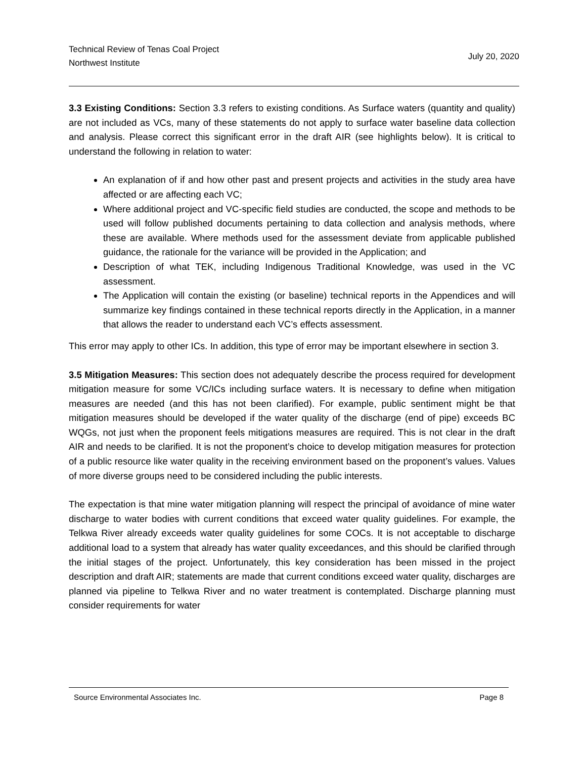Technical Review of Tenas Coal Project
Northwest Institute
July 20, 2020
3.3 Existing Conditions: Section 3.3 refers to existing conditions. As Surface waters (quantity and quality) are not included as VCs, many of these statements do not apply to surface water baseline data collection and analysis. Please correct this significant error in the draft AIR (see highlights below). It is critical to understand the following in relation to water:
An explanation of if and how other past and present projects and activities in the study area have affected or are affecting each VC;
Where additional project and VC-specific field studies are conducted, the scope and methods to be used will follow published documents pertaining to data collection and analysis methods, where these are available. Where methods used for the assessment deviate from applicable published guidance, the rationale for the variance will be provided in the Application; and
Description of what TEK, including Indigenous Traditional Knowledge, was used in the VC assessment.
The Application will contain the existing (or baseline) technical reports in the Appendices and will summarize key findings contained in these technical reports directly in the Application, in a manner that allows the reader to understand each VC’s effects assessment.
This error may apply to other ICs. In addition, this type of error may be important elsewhere in section 3.
3.5 Mitigation Measures: This section does not adequately describe the process required for development mitigation measure for some VC/ICs including surface waters. It is necessary to define when mitigation measures are needed (and this has not been clarified). For example, public sentiment might be that mitigation measures should be developed if the water quality of the discharge (end of pipe) exceeds BC WQGs, not just when the proponent feels mitigations measures are required. This is not clear in the draft AIR and needs to be clarified. It is not the proponent’s choice to develop mitigation measures for protection of a public resource like water quality in the receiving environment based on the proponent’s values. Values of more diverse groups need to be considered including the public interests.
The expectation is that mine water mitigation planning will respect the principal of avoidance of mine water discharge to water bodies with current conditions that exceed water quality guidelines. For example, the Telkwa River already exceeds water quality guidelines for some COCs. It is not acceptable to discharge additional load to a system that already has water quality exceedances, and this should be clarified through the initial stages of the project. Unfortunately, this key consideration has been missed in the project description and draft AIR; statements are made that current conditions exceed water quality, discharges are planned via pipeline to Telkwa River and no water treatment is contemplated. Discharge planning must consider requirements for water
Source Environmental Associates Inc. Page 8